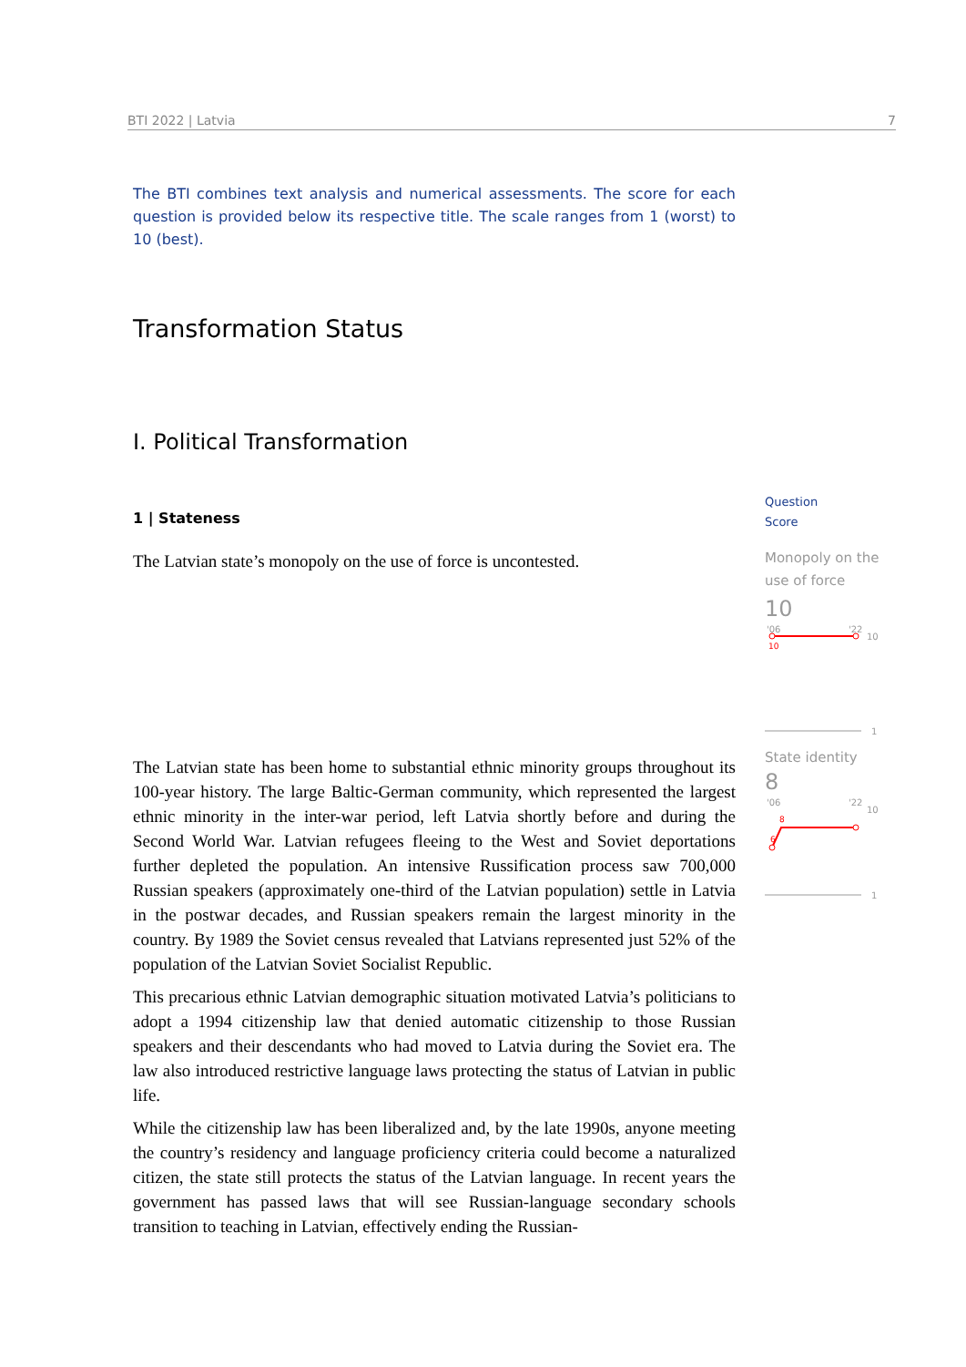BTI 2022 | Latvia 7
The BTI combines text analysis and numerical assessments. The score for each question is provided below its respective title. The scale ranges from 1 (worst) to 10 (best).
Transformation Status
I. Political Transformation
1 | Stateness
The Latvian state’s monopoly on the use of force is uncontested.
The Latvian state has been home to substantial ethnic minority groups throughout its 100-year history. The large Baltic-German community, which represented the largest ethnic minority in the inter-war period, left Latvia shortly before and during the Second World War. Latvian refugees fleeing to the West and Soviet deportations further depleted the population. An intensive Russification process saw 700,000 Russian speakers (approximately one-third of the Latvian population) settle in Latvia in the postwar decades, and Russian speakers remain the largest minority in the country. By 1989 the Soviet census revealed that Latvians represented just 52% of the population of the Latvian Soviet Socialist Republic.
This precarious ethnic Latvian demographic situation motivated Latvia’s politicians to adopt a 1994 citizenship law that denied automatic citizenship to those Russian speakers and their descendants who had moved to Latvia during the Soviet era. The law also introduced restrictive language laws protecting the status of Latvian in public life.
While the citizenship law has been liberalized and, by the late 1990s, anyone meeting the country’s residency and language proficiency criteria could become a naturalized citizen, the state still protects the status of the Latvian language. In recent years the government has passed laws that will see Russian-language secondary schools transition to teaching in Latvian, effectively ending the Russian-
Question
Score
Monopoly on the use of force
10
'06
'22
10
10
1
State identity
8
'06
'22
10
8
6
1